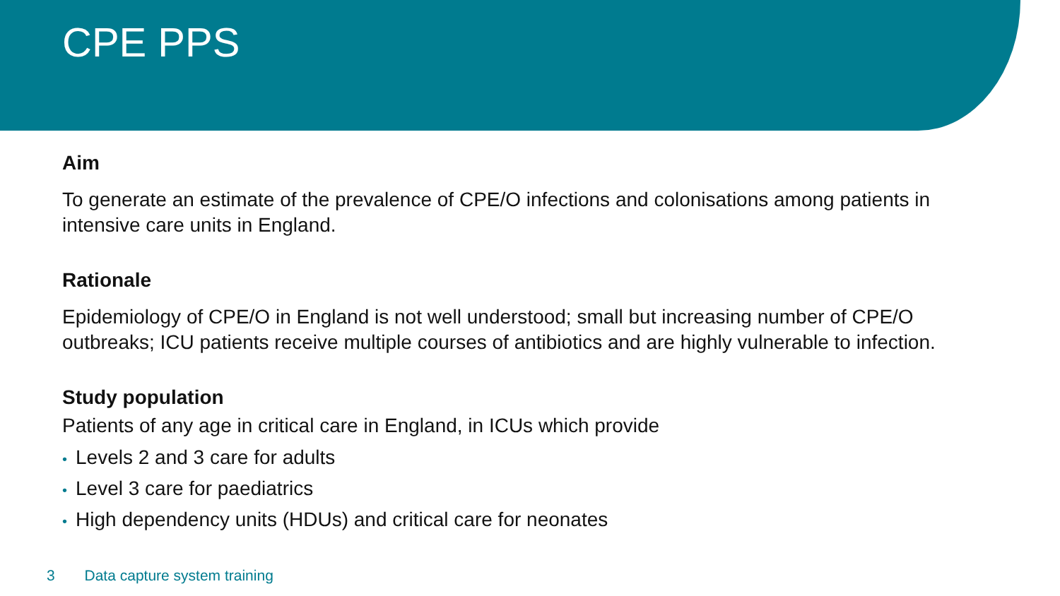CPE PPS
Aim
To generate an estimate of the prevalence of CPE/O infections and colonisations among patients in intensive care units in England.
Rationale
Epidemiology of CPE/O in England is not well understood; small but increasing number of CPE/O outbreaks; ICU patients receive multiple courses of antibiotics and are highly vulnerable to infection.
Study population
Patients of any age in critical care in England, in ICUs which provide
• Levels 2 and 3 care for adults
• Level 3 care for paediatrics
• High dependency units (HDUs) and critical care for neonates
3 Data capture system training